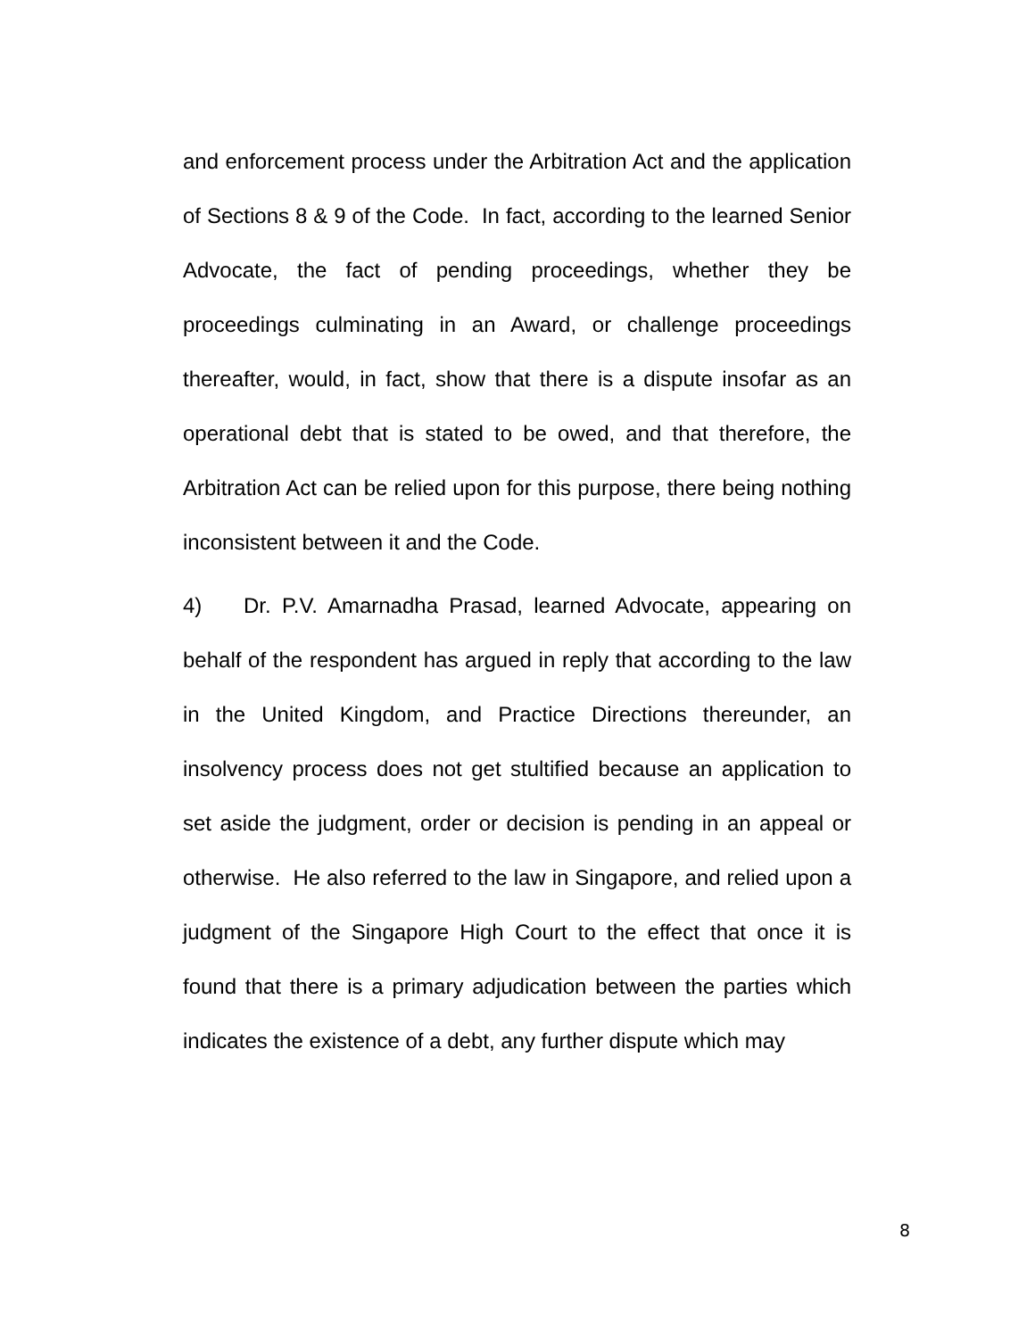and enforcement process under the Arbitration Act and the application of Sections 8 & 9 of the Code. In fact, according to the learned Senior Advocate, the fact of pending proceedings, whether they be proceedings culminating in an Award, or challenge proceedings thereafter, would, in fact, show that there is a dispute insofar as an operational debt that is stated to be owed, and that therefore, the Arbitration Act can be relied upon for this purpose, there being nothing inconsistent between it and the Code.
4) Dr. P.V. Amarnadha Prasad, learned Advocate, appearing on behalf of the respondent has argued in reply that according to the law in the United Kingdom, and Practice Directions thereunder, an insolvency process does not get stultified because an application to set aside the judgment, order or decision is pending in an appeal or otherwise. He also referred to the law in Singapore, and relied upon a judgment of the Singapore High Court to the effect that once it is found that there is a primary adjudication between the parties which indicates the existence of a debt, any further dispute which may
8